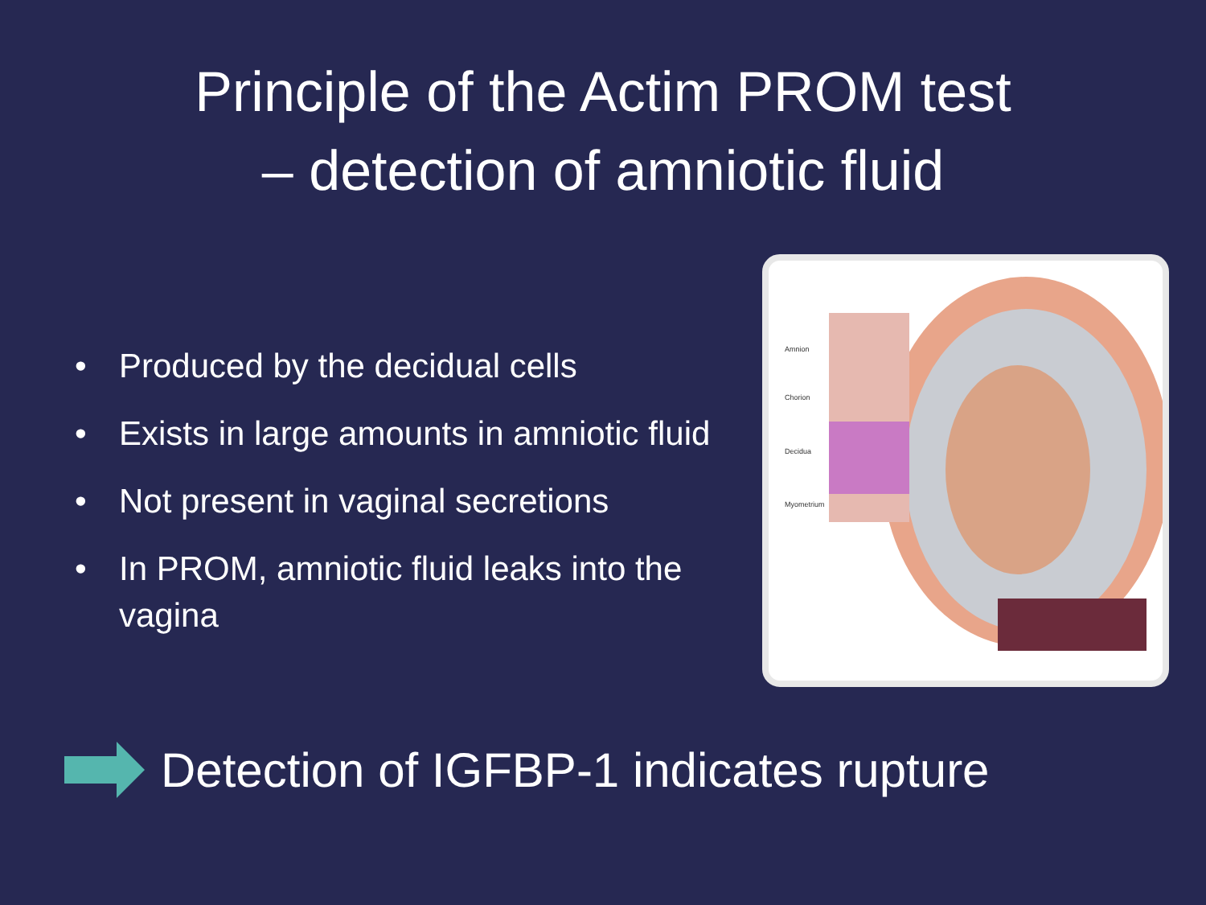Principle of the Actim PROM test
– detection of amniotic fluid
• Produced by the decidual cells
• Exists in large amounts in amniotic fluid
• Not present in vaginal secretions
• In PROM, amniotic fluid leaks into the vagina
Amnion
Chorion
Decidua
Myometrium
Detection of IGFBP-1 indicates rupture